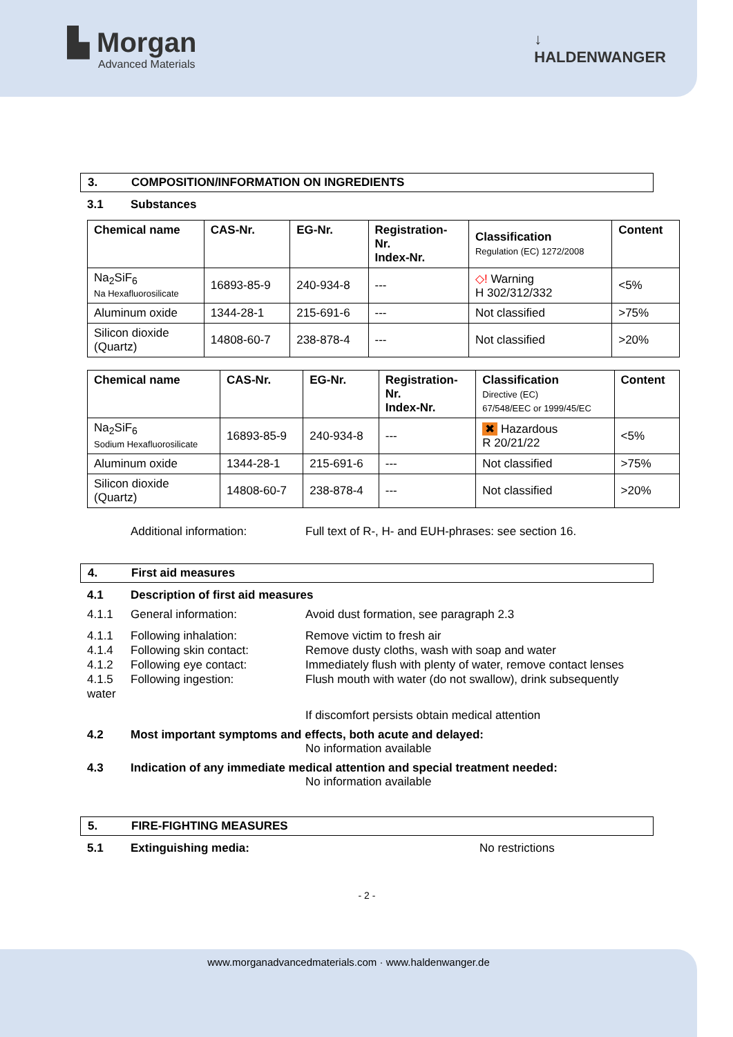▙ Morgan
Advanced Materials
↓
HALDENWANGER
3. COMPOSITION/INFORMATION ON INGREDIENTS
3.1 Substances
| Chemical name | CAS-Nr. | EG-Nr. | Registration- Nr. Index-Nr. | Classification Regulation (EC) 1272/2008 | Content |
| --- | --- | --- | --- | --- | --- |
| Na<sub>2</sub>SiF<sub>6</sub> Na Hexafluorosilicate | 16893-85-9 | 240-934-8 | --- | ◇! Warning H 302/312/332 | <5% |
| Aluminum oxide | 1344-28-1 | 215-691-6 | --- | Not classified | >75% |
| Silicon dioxide (Quartz) | 14808-60-7 | 238-878-4 | --- | Not classified | >20% |
| Chemical name | CAS-Nr. | EG-Nr. | Registration- Nr. Index-Nr. | Classification Directive (EC) 67/548/EEC or 1999/45/EC | Content |
| --- | --- | --- | --- | --- | --- |
| Na<sub>2</sub>SiF<sub>6</sub> Sodium Hexafluorosilicate | 16893-85-9 | 240-934-8 | --- | ✖ Hazardous R 20/21/22 | <5% |
| Aluminum oxide | 1344-28-1 | 215-691-6 | --- | Not classified | >75% |
| Silicon dioxide (Quartz) | 14808-60-7 | 238-878-4 | --- | Not classified | >20% |
Additional information: Full text of R-, H- and EUH-phrases: see section 16.
4. First aid measures
4.1 Description of first aid measures
4.1.1 General information: Avoid dust formation, see paragraph 2.3
4.1.1 Following inhalation: Remove victim to fresh air
4.1.4 Following skin contact: Remove dusty cloths, wash with soap and water
4.1.2 Following eye contact: Immediately flush with plenty of water, remove contact lenses
4.1.5 Following ingestion: Flush mouth with water (do not swallow), drink subsequently
water
If discomfort persists obtain medical attention
4.2 Most important symptoms and effects, both acute and delayed:
No information available
4.3 Indication of any immediate medical attention and special treatment needed:
No information available
5. FIRE-FIGHTING MEASURES
5.1 Extinguishing media: No restrictions
- 2 -
www.morganadvancedmaterials.com · www.haldenwanger.de